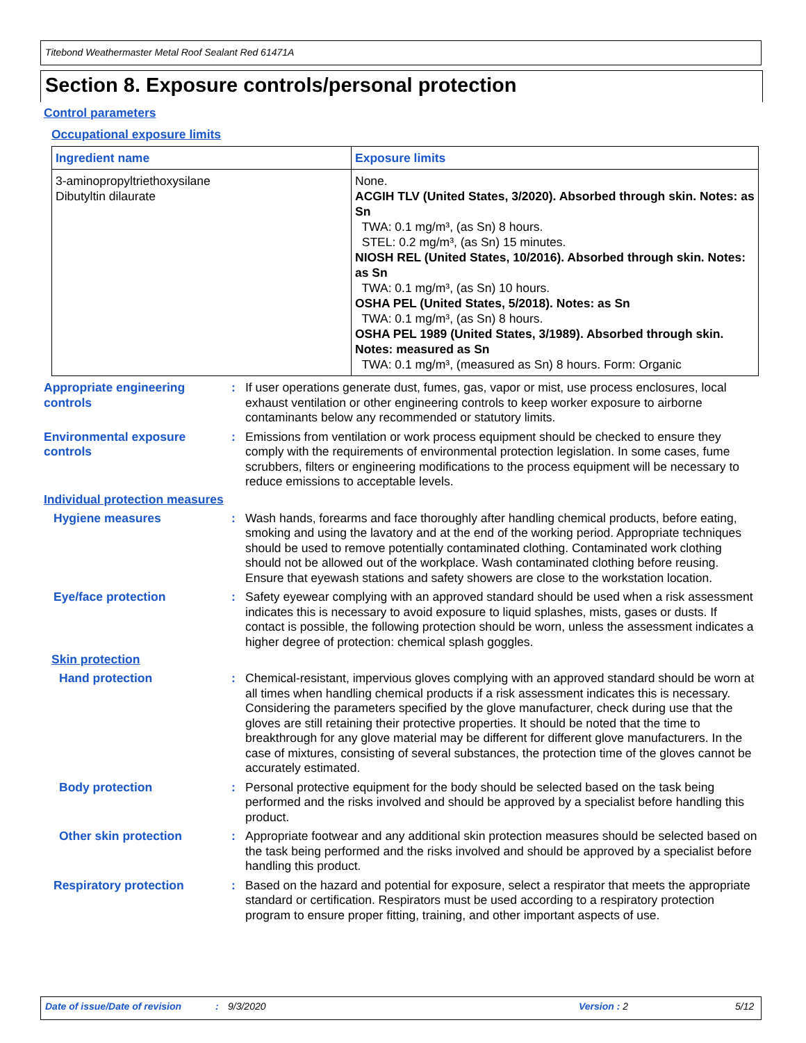Titebond Weathermaster Metal Roof Sealant Red 61471A
Section 8. Exposure controls/personal protection
Control parameters
Occupational exposure limits
| Ingredient name | Exposure limits |
| --- | --- |
| 3-aminopropyltriethoxysilane Dibutyltin dilaurate | None. ACGIH TLV (United States, 3/2020). Absorbed through skin. Notes: as Sn TWA: 0.1 mg/m³, (as Sn) 8 hours. STEL: 0.2 mg/m³, (as Sn) 15 minutes. NIOSH REL (United States, 10/2016). Absorbed through skin. Notes: as Sn TWA: 0.1 mg/m³, (as Sn) 10 hours. OSHA PEL (United States, 5/2018). Notes: as Sn TWA: 0.1 mg/m³, (as Sn) 8 hours. OSHA PEL 1989 (United States, 3/1989). Absorbed through skin. Notes: measured as Sn TWA: 0.1 mg/m³, (measured as Sn) 8 hours. Form: Organic |
Appropriate engineering controls
: If user operations generate dust, fumes, gas, vapor or mist, use process enclosures, local exhaust ventilation or other engineering controls to keep worker exposure to airborne contaminants below any recommended or statutory limits.
Environmental exposure controls
: Emissions from ventilation or work process equipment should be checked to ensure they comply with the requirements of environmental protection legislation. In some cases, fume scrubbers, filters or engineering modifications to the process equipment will be necessary to reduce emissions to acceptable levels.
Individual protection measures
Hygiene measures : Wash hands, forearms and face thoroughly after handling chemical products, before eating, smoking and using the lavatory and at the end of the working period. Appropriate techniques should be used to remove potentially contaminated clothing. Contaminated work clothing should not be allowed out of the workplace. Wash contaminated clothing before reusing. Ensure that eyewash stations and safety showers are close to the workstation location.
Eye/face protection : Safety eyewear complying with an approved standard should be used when a risk assessment indicates this is necessary to avoid exposure to liquid splashes, mists, gases or dusts. If contact is possible, the following protection should be worn, unless the assessment indicates a higher degree of protection: chemical splash goggles.
Skin protection
Hand protection : Chemical-resistant, impervious gloves complying with an approved standard should be worn at all times when handling chemical products if a risk assessment indicates this is necessary. Considering the parameters specified by the glove manufacturer, check during use that the gloves are still retaining their protective properties. It should be noted that the time to breakthrough for any glove material may be different for different glove manufacturers. In the case of mixtures, consisting of several substances, the protection time of the gloves cannot be accurately estimated.
Body protection : Personal protective equipment for the body should be selected based on the task being performed and the risks involved and should be approved by a specialist before handling this product.
Other skin protection : Appropriate footwear and any additional skin protection measures should be selected based on the task being performed and the risks involved and should be approved by a specialist before handling this product.
Respiratory protection : Based on the hazard and potential for exposure, select a respirator that meets the appropriate standard or certification. Respirators must be used according to a respiratory protection program to ensure proper fitting, training, and other important aspects of use.
Date of issue/Date of revision: 9/3/2020 Version : 2 5/12